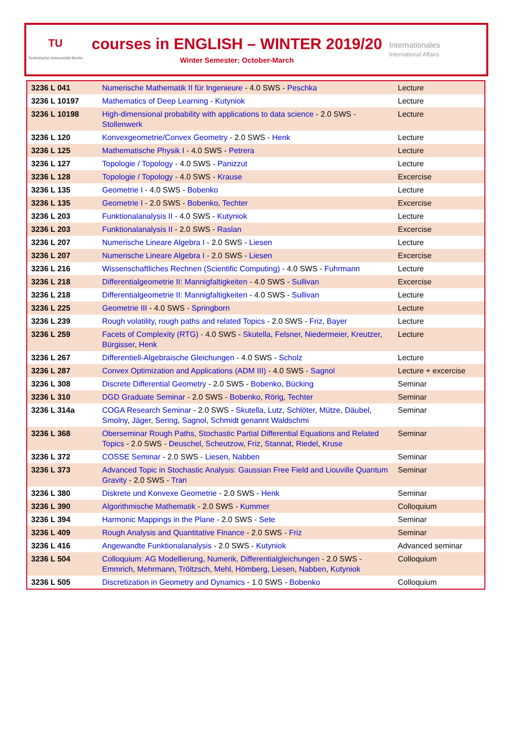TU
Technische Universität Berlin
courses in ENGLISH – WINTER 2019/20
Winter Semester: October-March
Internationales
International Affairs
| 3236 L 041 | Numerische Mathematik II für Ingenieure - 4.0 SWS - Peschka | Lecture |
| 3236 L 10197 | Mathematics of Deep Learning - Kutyniok | Lecture |
| 3236 L 10198 | High-dimensional probability with applications to data science - 2.0 SWS - Stollenwerk | Lecture |
| 3236 L 120 | Konvexgeometrie/Convex Geometry - 2.0 SWS - Henk | Lecture |
| 3236 L 125 | Mathematische Physik I - 4.0 SWS - Petrera | Lecture |
| 3236 L 127 | Topologie / Topology - 4.0 SWS - Panizzut | Lecture |
| 3236 L 128 | Topologie / Topology - 4.0 SWS - Krause | Excercise |
| 3236 L 135 | Geometrie I - 4.0 SWS - Bobenko | Lecture |
| 3236 L 135 | Geometrie I - 2.0 SWS - Bobenko , Techter | Excercise |
| 3236 L 203 | Funktionalanalysis II - 4.0 SWS - Kutyniok | Lecture |
| 3236 L 203 | Funktionalanalysis II - 2.0 SWS - Raslan | Excercise |
| 3236 L 207 | Numerische Lineare Algebra I - 2.0 SWS - Liesen | Lecture |
| 3236 L 207 | Numerische Lineare Algebra I - 2.0 SWS - Liesen | Excercise |
| 3236 L 216 | Wissenschaftliches Rechnen (Scientific Computing) - 4.0 SWS - Fuhrmann | Lecture |
| 3236 L 218 | Differentialgeometrie II: Mannigfaltigkeiten - 4.0 SWS - Sullivan | Excercise |
| 3236 L 218 | Differentialgeometrie II: Mannigfaltigkeiten - 4.0 SWS - Sullivan | Lecture |
| 3236 L 225 | Geometrie III - 4.0 SWS - Springborn | Lecture |
| 3236 L 239 | Rough volatility, rough paths and related Topics - 2.0 SWS - Friz , Bayer | Lecture |
| 3236 L 259 | Facets of Complexity (RTG) - 4.0 SWS - Skutella , Felsner , Niedermeier , Kreutzer , Bürgisser , Henk | Lecture |
| 3236 L 267 | Differentiell-Algebraische Gleichungen - 4.0 SWS - Scholz | Lecture |
| 3236 L 287 | Convex Optimization and Applications (ADM III) - 4.0 SWS - Sagnol | Lecture + excercise |
| 3236 L 308 | Discrete Differential Geometry - 2.0 SWS - Bobenko , Bücking | Seminar |
| 3236 L 310 | DGD Graduate Seminar - 2.0 SWS - Bobenko , Rörig , Techter | Seminar |
| 3236 L 314a | COGA Research Seminar - 2.0 SWS - Skutella , Lutz , Schlöter , Mütze , Däubel , Smolny , Jäger , Sering , Sagnol , Schmidt genannt Waldschmi | Seminar |
| 3236 L 368 | Oberseminar Rough Paths, Stochastic Partial Differential Equations and Related Topics - 2.0 SWS - Deuschel , Scheutzow , Friz , Stannat , Riedel , Kruse | Seminar |
| 3236 L 372 | COSSE Seminar - 2.0 SWS - Liesen , Nabben | Seminar |
| 3236 L 373 | Advanced Topic in Stochastic Analysis: Gaussian Free Field and Liouville Quantum Gravity - 2.0 SWS - Tran | Seminar |
| 3236 L 380 | Diskrete und Konvexe Geometrie - 2.0 SWS - Henk | Seminar |
| 3236 L 390 | Algorithmische Mathematik - 2.0 SWS - Kummer | Colloquium |
| 3236 L 394 | Harmonic Mappings in the Plane - 2.0 SWS - Sete | Seminar |
| 3236 L 409 | Rough Analysis and Quantitative Finance - 2.0 SWS - Friz | Seminar |
| 3236 L 416 | Angewandte Funktionalanalysis - 2.0 SWS - Kutyniok | Advanced seminar |
| 3236 L 504 | Colloquium: AG Modellierung, Numerik, Differentialgleichungen - 2.0 SWS - Emmrich , Mehrmann , Tröltzsch , Mehl , Hömberg , Liesen , Nabben , Kutyniok | Colloquium |
| 3236 L 505 | Discretization in Geometry and Dynamics - 1.0 SWS - Bobenko | Colloquium |